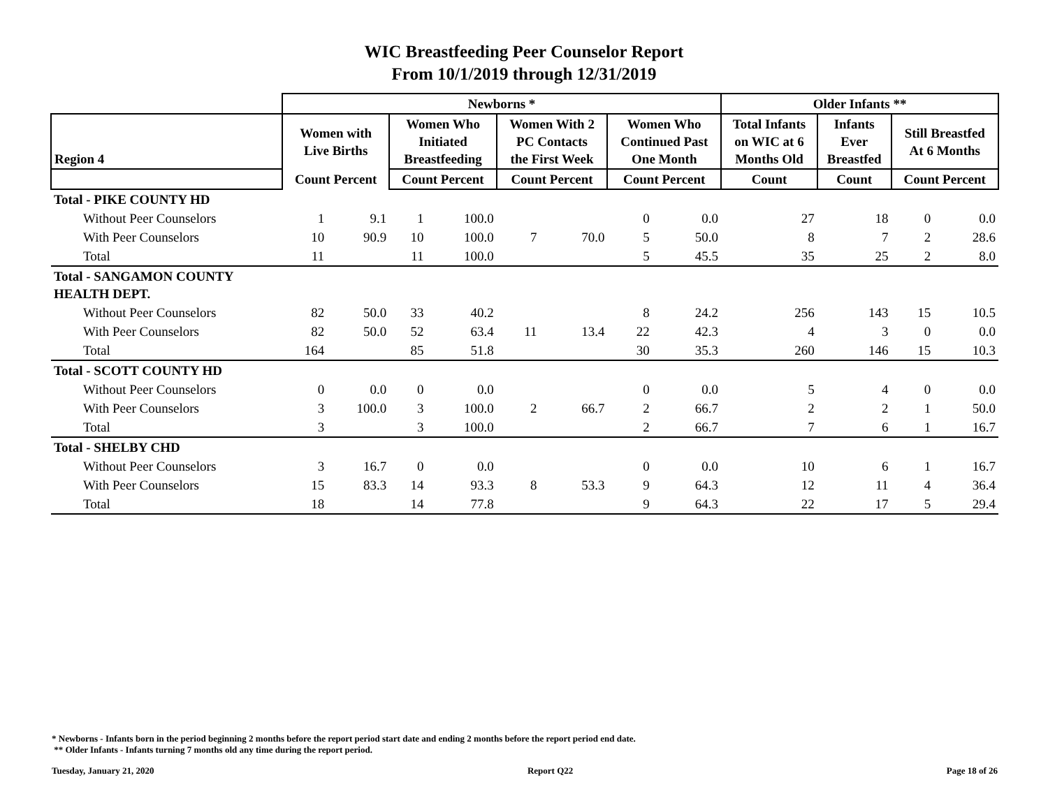WIC Breastfeeding Peer Counselor Report
From 10/1/2019 through 12/31/2019
| | Newborns * | | | | | | | | Older Infants ** | | | |
| --- | --- | --- | --- | --- | --- | --- | --- | --- | --- | --- | --- | --- |
| Region 4 | Women with Live Births | | Women Who Initiated Breastfeeding | | Women With 2 PC Contacts the First Week | | Women Who Continued Past One Month | | Total Infants on WIC at 6 Months Old | Infants Ever Breastfed | Still Breastfed At 6 Months | |
| | Count Percent | | Count Percent | | Count Percent | | Count Percent | | Count | Count | Count Percent | |
| Total - PIKE COUNTY HD | | | | | | | | | | | | |
| Without Peer Counselors | 1 | 9.1 | 1 | 100.0 | | | 0 | 0.0 | 27 | 18 | 0 | 0.0 |
| With Peer Counselors | 10 | 90.9 | 10 | 100.0 | 7 | 70.0 | 5 | 50.0 | 8 | 7 | 2 | 28.6 |
| Total | 11 | | 11 | 100.0 | | | 5 | 45.5 | 35 | 25 | 2 | 8.0 |
| Total - SANGAMON COUNTY HEALTH DEPT. | | | | | | | | | | | | |
| Without Peer Counselors | 82 | 50.0 | 33 | 40.2 | | | 8 | 24.2 | 256 | 143 | 15 | 10.5 |
| With Peer Counselors | 82 | 50.0 | 52 | 63.4 | 11 | 13.4 | 22 | 42.3 | 4 | 3 | 0 | 0.0 |
| Total | 164 | | 85 | 51.8 | | | 30 | 35.3 | 260 | 146 | 15 | 10.3 |
| Total - SCOTT COUNTY HD | | | | | | | | | | | | |
| Without Peer Counselors | 0 | 0.0 | 0 | 0.0 | | | 0 | 0.0 | 5 | 4 | 0 | 0.0 |
| With Peer Counselors | 3 | 100.0 | 3 | 100.0 | 2 | 66.7 | 2 | 66.7 | 2 | 2 | 1 | 50.0 |
| Total | 3 | | 3 | 100.0 | | | 2 | 66.7 | 7 | 6 | 1 | 16.7 |
| Total - SHELBY CHD | | | | | | | | | | | | |
| Without Peer Counselors | 3 | 16.7 | 0 | 0.0 | | | 0 | 0.0 | 10 | 6 | 1 | 16.7 |
| With Peer Counselors | 15 | 83.3 | 14 | 93.3 | 8 | 53.3 | 9 | 64.3 | 12 | 11 | 4 | 36.4 |
| Total | 18 | | 14 | 77.8 | | | 9 | 64.3 | 22 | 17 | 5 | 29.4 |
* Newborns - Infants born in the period beginning 2 months before the report period start date and ending 2 months before the report period end date.
** Older Infants - Infants turning 7 months old any time during the report period.
Tuesday, January 21, 2020 Report Q22 Page 18 of 26